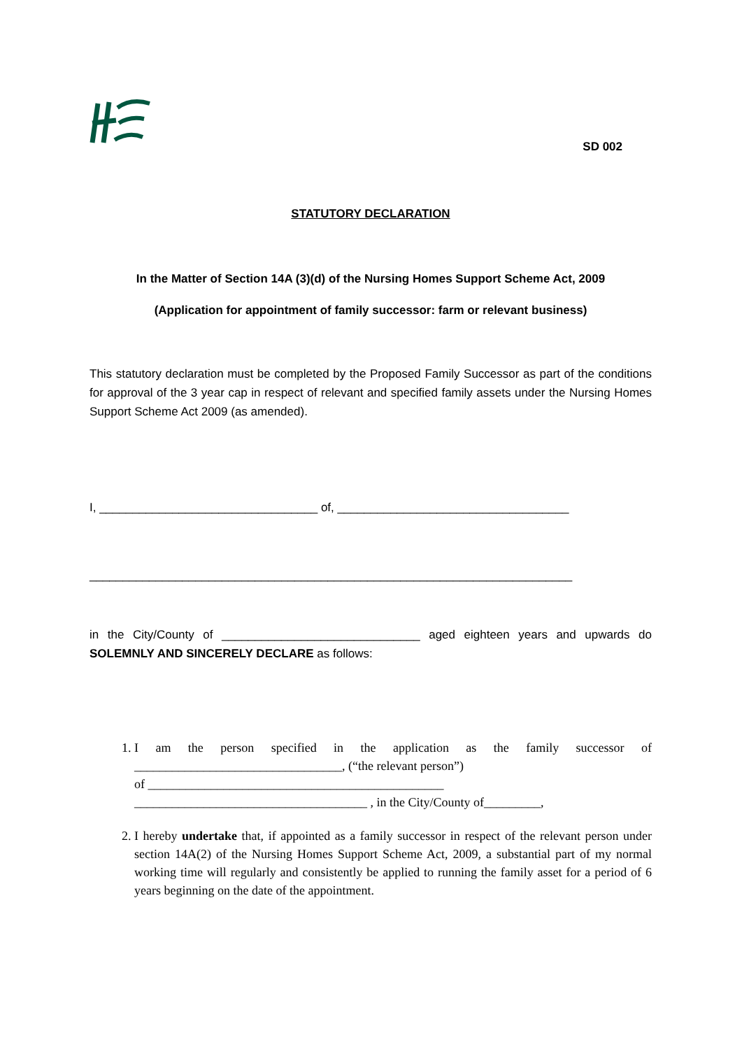SD 002
STATUTORY DECLARATION
In the Matter of Section 14A (3)(d) of the Nursing Homes Support Scheme Act, 2009
(Application for appointment of family successor: farm or relevant business)
This statutory declaration must be completed by the Proposed Family Successor as part of the conditions for approval of the 3 year cap in respect of relevant and specified family assets under the Nursing Homes Support Scheme Act 2009 (as amended).
I, _________________________________ of, ___________________________________
_________________________________________________________________________
in the City/County of ______________________________ aged eighteen years and upwards do SOLEMNLY AND SINCERELY DECLARE as follows:
1. I am the person specified in the application as the family successor of _________________________________, (“the relevant person”)
of _______________________________________________
_____________________________________ , in the City/County of_________,
2. I hereby undertake that, if appointed as a family successor in respect of the relevant person under section 14A(2) of the Nursing Homes Support Scheme Act, 2009, a substantial part of my normal working time will regularly and consistently be applied to running the family asset for a period of 6 years beginning on the date of the appointment.